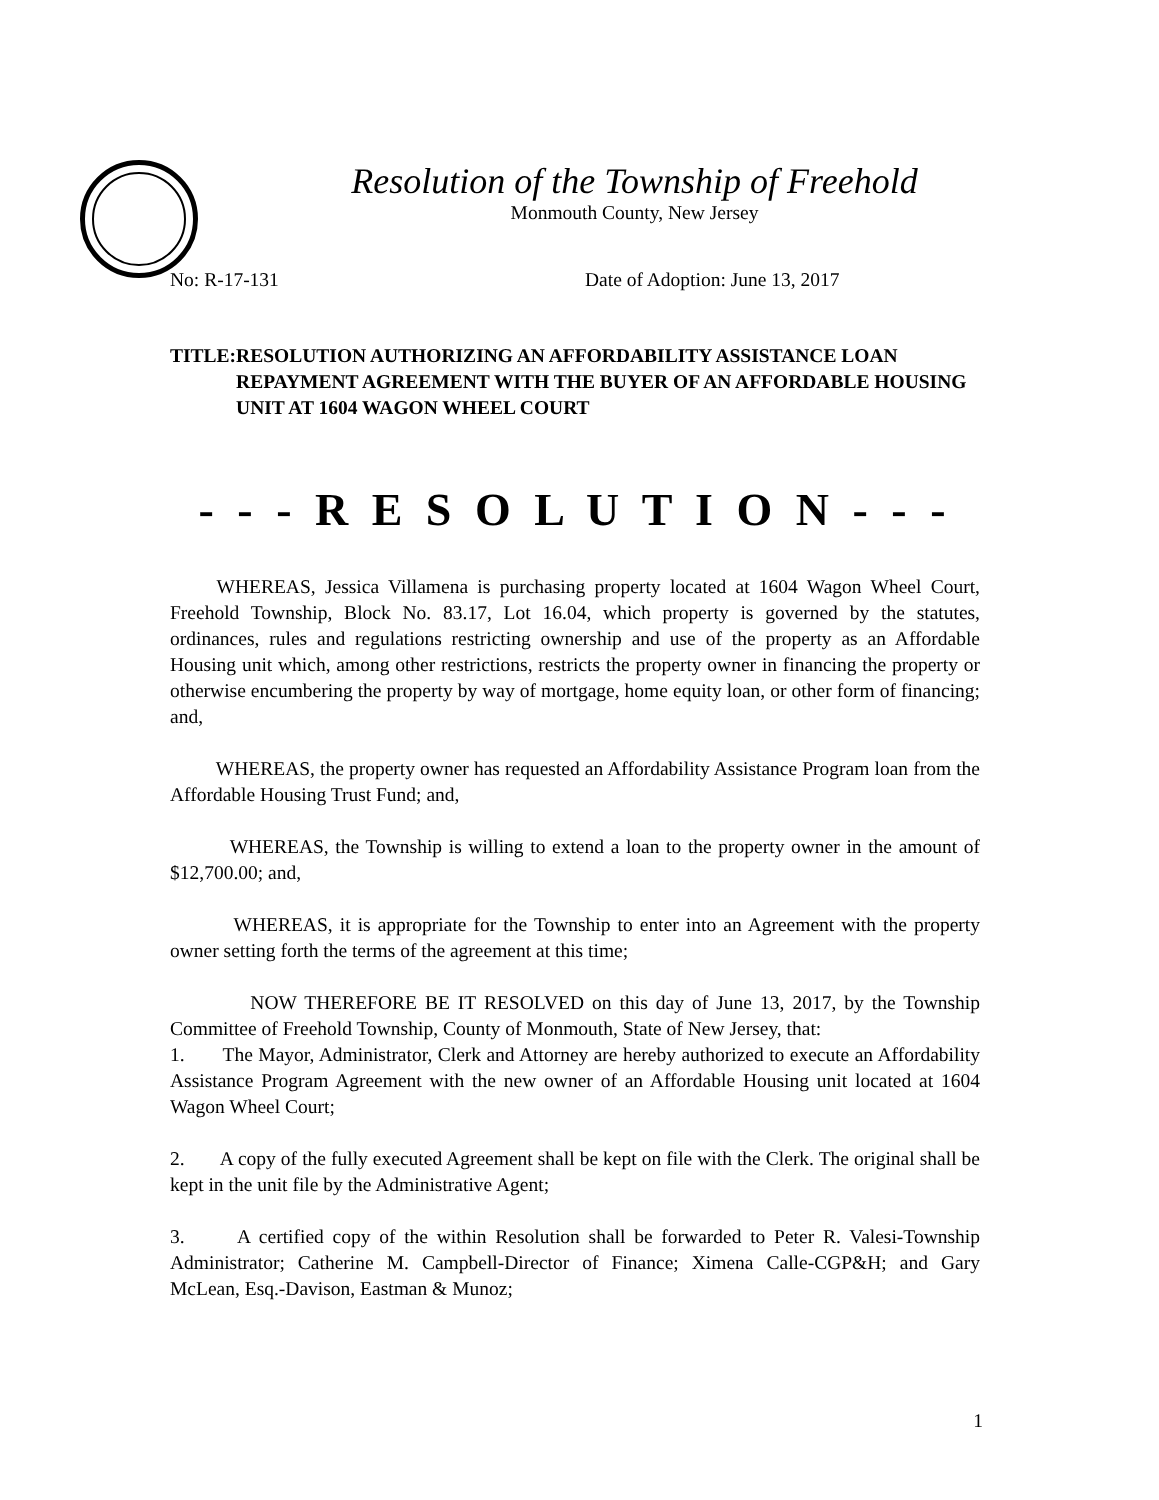Resolution of the Township of Freehold
Monmouth County, New Jersey
No: R-17-131 Date of Adoption: June 13, 2017
TITLE: RESOLUTION AUTHORIZING AN AFFORDABILITY ASSISTANCE LOAN REPAYMENT AGREEMENT WITH THE BUYER OF AN AFFORDABLE HOUSING UNIT AT 1604 WAGON WHEEL COURT
- - - R E S O L U T I O N - - -
WHEREAS, Jessica Villamena is purchasing property located at 1604 Wagon Wheel Court, Freehold Township, Block No. 83.17, Lot 16.04, which property is governed by the statutes, ordinances, rules and regulations restricting ownership and use of the property as an Affordable Housing unit which, among other restrictions, restricts the property owner in financing the property or otherwise encumbering the property by way of mortgage, home equity loan, or other form of financing; and,
WHEREAS, the property owner has requested an Affordability Assistance Program loan from the Affordable Housing Trust Fund; and,
WHEREAS, the Township is willing to extend a loan to the property owner in the amount of $12,700.00; and,
WHEREAS, it is appropriate for the Township to enter into an Agreement with the property owner setting forth the terms of the agreement at this time;
NOW THEREFORE BE IT RESOLVED on this day of June 13, 2017, by the Township Committee of Freehold Township, County of Monmouth, State of New Jersey, that:
1. The Mayor, Administrator, Clerk and Attorney are hereby authorized to execute an Affordability Assistance Program Agreement with the new owner of an Affordable Housing unit located at 1604 Wagon Wheel Court;
2. A copy of the fully executed Agreement shall be kept on file with the Clerk. The original shall be kept in the unit file by the Administrative Agent;
3. A certified copy of the within Resolution shall be forwarded to Peter R. Valesi-Township Administrator; Catherine M. Campbell-Director of Finance; Ximena Calle-CGP&H; and Gary McLean, Esq.-Davison, Eastman & Munoz;
1